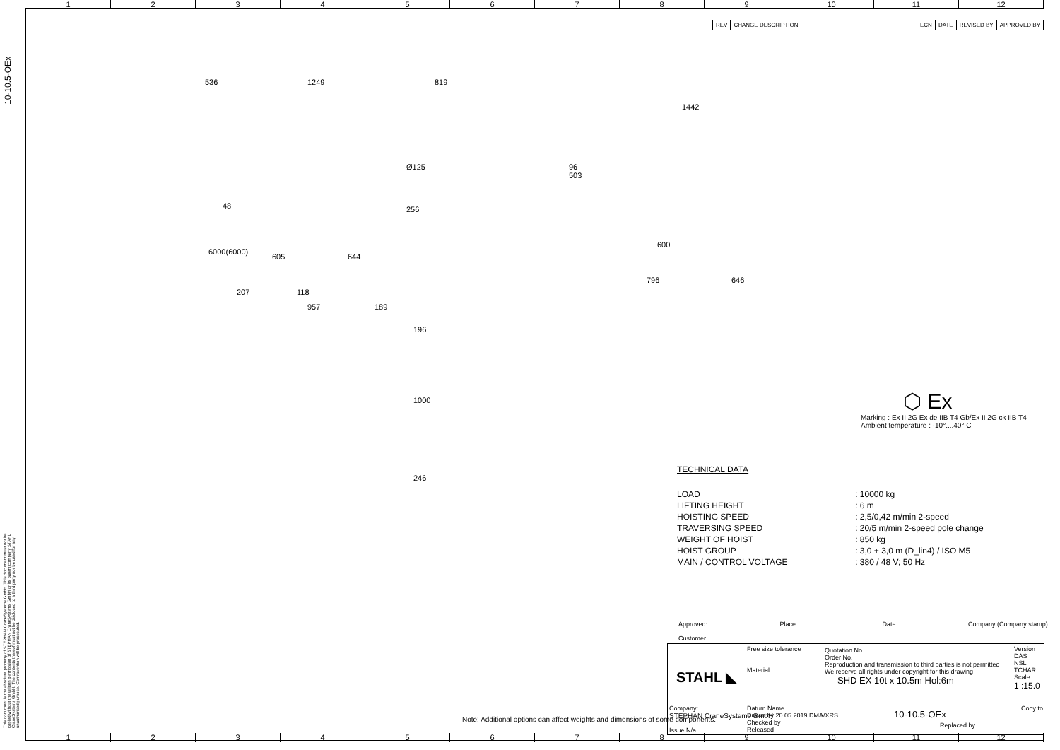1 2 3 4 5 6 7 8 9 10 11 12
10-10.5-OEx
REV CHANGE DESCRIPTION ECN DATE REVISED BY APPROVED BY
536 1249 819
48
605 644
Ø125
256
6000(6000)
207 118
957 189
196
1000
246
1442
96 503
600
796 646
⬡ Ex
Marking : Ex II 2G Ex de IIB T4 Gb/Ex II 2G ck IIB T4
Ambient temperature : -10°....40° C
TECHNICAL DATA
| LOAD | : 10000 kg |
| LIFTING HEIGHT | : 6 m |
| HOISTING SPEED | : 2,5/0,42 m/min 2-speed |
| TRAVERSING SPEED | : 20/5 m/min 2-speed pole change |
| WEIGHT OF HOIST | : 850 kg |
| HOIST GROUP | : 3,0 + 3,0 m (D_lin4) / ISO M5 |
| MAIN / CONTROL VOLTAGE | : 380 / 48 V; 50 Hz |
Approved: Place Date Company (Company stamp)
Customer
STAHL ◣
Free size tolerance
Material
Quotation No.
Order No.
Reproduction and transmission to third parties is not permitted
We reserve all rights under copyright for this drawing
SHD EX 10t x 10.5m Hol:6m
Version DAS
NSL
TCHAR
Scale
1 :15.0
Company:
STEPHAN CraneSystems GmbH
Issue N/a
Datum Name
Drawn by 20.05.2019 DMA/XRS
Checked by
Released
10-10.5-OEx
Replaced by
Copy to
Note! Additional options can affect weights and dimensions of some components.
This document is the absolute property of STEPHAN CraneSystems GmbH. This document must not be copied without the written permission of STEPHAN CraneSystems GmbH or its parent company STAHL CraneSystems GmbH. The contents thereof must not be disclosed to a third party nor be used for any unauthorised purpose. Contravention will be prosecuted.
1 2 3 4 5 6 7 8 9 10 11 12